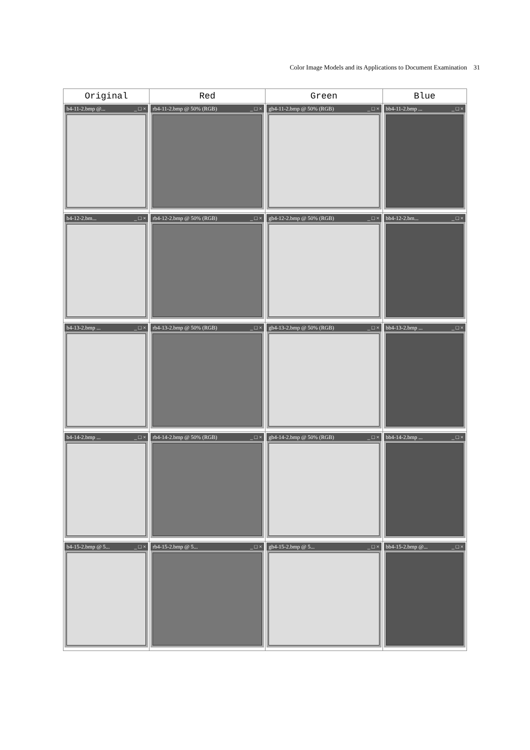Color Image Models and its Applications to Document Examination 31
| Original | Red | Green | Blue |
| --- | --- | --- | --- |
| b4-11-2.bmp @... _ □ × | rb4-11-2.bmp @ 50% (RGB) _ □ × | gb4-11-2.bmp @ 50% (RGB) _ □ × | bb4-11-2.bmp ... _ □ × |
| b4-12-2.bm... _ □ × | rb4-12-2.bmp @ 50% (RGB) _ □ × | gb4-12-2.bmp @ 50% (RGB) _ □ × | bb4-12-2.bm... _ □ × |
| b4-13-2.bmp ... _ □ × | rb4-13-2.bmp @ 50% (RGB) _ □ × | gb4-13-2.bmp @ 50% (RGB) _ □ × | bb4-13-2.bmp ... _ □ × |
| b4-14-2.bmp ... _ □ × | rb4-14-2.bmp @ 50% (RGB) _ □ × | gb4-14-2.bmp @ 50% (RGB) _ □ × | bb4-14-2.bmp ... _ □ × |
| b4-15-2.bmp @ 5... _ □ × | rb4-15-2.bmp @ 5... _ □ × | gb4-15-2.bmp @ 5... _ □ × | bb4-15-2.bmp @... _ □ × |